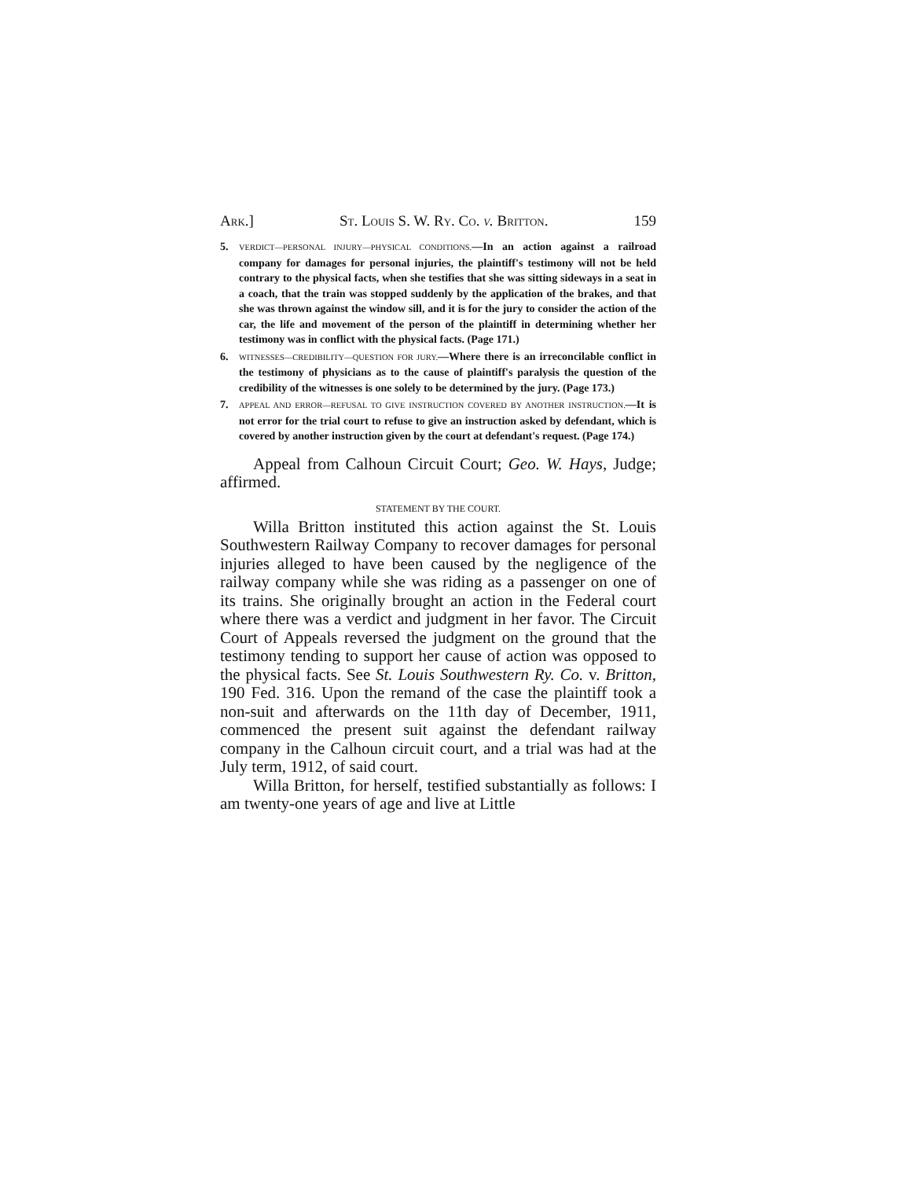Ark.] St. Louis S. W. Ry. Co. v. Britton. 159
5. VERDICT—PERSONAL INJURY—PHYSICAL CONDITIONS.—In an action against a railroad company for damages for personal injuries, the plaintiff's testimony will not be held contrary to the physical facts, when she testifies that she was sitting sideways in a seat in a coach, that the train was stopped suddenly by the application of the brakes, and that she was thrown against the window sill, and it is for the jury to consider the action of the car, the life and movement of the person of the plaintiff in determining whether her testimony was in conflict with the physical facts. (Page 171.)
6. WITNESSES—CREDIBILITY—QUESTION FOR JURY.—Where there is an irreconcilable conflict in the testimony of physicians as to the cause of plaintiff's paralysis the question of the credibility of the witnesses is one solely to be determined by the jury. (Page 173.)
7. APPEAL AND ERROR—REFUSAL TO GIVE INSTRUCTION COVERED BY ANOTHER INSTRUCTION.—It is not error for the trial court to refuse to give an instruction asked by defendant, which is covered by another instruction given by the court at defendant's request. (Page 174.)
Appeal from Calhoun Circuit Court; Geo. W. Hays, Judge; affirmed.
STATEMENT BY THE COURT.
Willa Britton instituted this action against the St. Louis Southwestern Railway Company to recover damages for personal injuries alleged to have been caused by the negligence of the railway company while she was riding as a passenger on one of its trains. She originally brought an action in the Federal court where there was a verdict and judgment in her favor. The Circuit Court of Appeals reversed the judgment on the ground that the testimony tending to support her cause of action was opposed to the physical facts. See St. Louis Southwestern Ry. Co. v. Britton, 190 Fed. 316. Upon the remand of the case the plaintiff took a non-suit and afterwards on the 11th day of December, 1911, commenced the present suit against the defendant railway company in the Calhoun circuit court, and a trial was had at the July term, 1912, of said court.
Willa Britton, for herself, testified substantially as follows: I am twenty-one years of age and live at Little